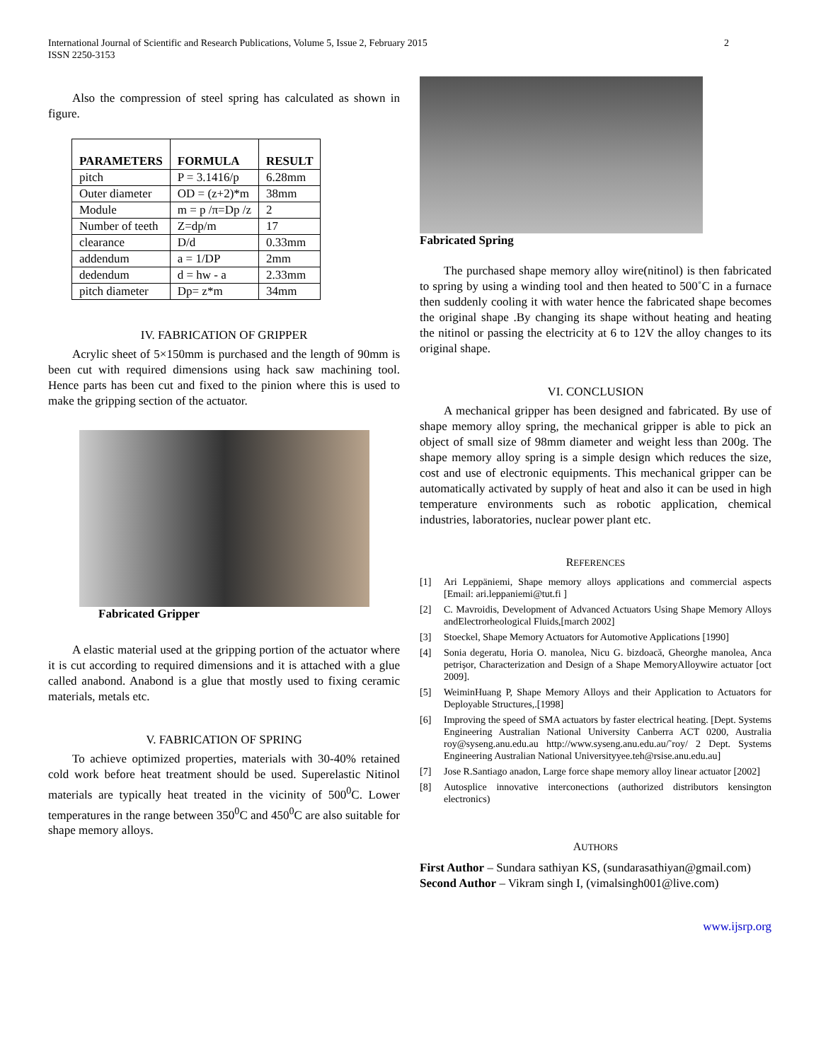International Journal of Scientific and Research Publications, Volume 5, Issue 2, February 2015
ISSN 2250-3153
2
Also the compression of steel spring has calculated as shown in figure.
| PARAMETERS | FORMULA | RESULT |
| --- | --- | --- |
| pitch | P = 3.1416/p | 6.28mm |
| Outer diameter | OD = (z+2)*m | 38mm |
| Module | m = p /π=Dp /z | 2 |
| Number of teeth | Z=dp/m | 17 |
| clearance | D/d | 0.33mm |
| addendum | a = 1/DP | 2mm |
| dedendum | d = hw - a | 2.33mm |
| pitch diameter | Dp= z*m | 34mm |
IV. FABRICATION OF GRIPPER
Acrylic sheet of 5×150mm is purchased and the length of 90mm is been cut with required dimensions using hack saw machining tool. Hence parts has been cut and fixed to the pinion where this is used to make the gripping section of the actuator.
Fabricated Gripper
A elastic material used at the gripping portion of the actuator where it is cut according to required dimensions and it is attached with a glue called anabond. Anabond is a glue that mostly used to fixing ceramic materials, metals etc.
V. FABRICATION OF SPRING
To achieve optimized properties, materials with 30-40% retained cold work before heat treatment should be used. Superelastic Nitinol materials are typically heat treated in the vicinity of 500<sup>0</sup>C. Lower temperatures in the range between 350<sup>0</sup>C and 450<sup>0</sup>C are also suitable for shape memory alloys.
Fabricated Spring
The purchased shape memory alloy wire(nitinol) is then fabricated to spring by using a winding tool and then heated to 500˚C in a furnace then suddenly cooling it with water hence the fabricated shape becomes the original shape .By changing its shape without heating and heating the nitinol or passing the electricity at 6 to 12V the alloy changes to its original shape.
VI. CONCLUSION
A mechanical gripper has been designed and fabricated. By use of shape memory alloy spring, the mechanical gripper is able to pick an object of small size of 98mm diameter and weight less than 200g. The shape memory alloy spring is a simple design which reduces the size, cost and use of electronic equipments. This mechanical gripper can be automatically activated by supply of heat and also it can be used in high temperature environments such as robotic application, chemical industries, laboratories, nuclear power plant etc.
REFERENCES
[1] Ari Leppäniemi, Shape memory alloys applications and commercial aspects [Email: ari.leppaniemi@tut.fi ]
[2] C. Mavroidis, Development of Advanced Actuators Using Shape Memory Alloys andElectrorheological Fluids,[march 2002]
[3] Stoeckel, Shape Memory Actuators for Automotive Applications [1990]
[4] Sonia degeratu, Horia O. manolea, Nicu G. bizdoacă, Gheorghe manolea, Anca petrişor, Characterization and Design of a Shape MemoryAlloywire actuator [oct 2009].
[5] WeiminHuang P, Shape Memory Alloys and their Application to Actuators for Deployable Structures,.[1998]
[6] Improving the speed of SMA actuators by faster electrical heating. [Dept. Systems Engineering Australian National University Canberra ACT 0200, Australia roy@syseng.anu.edu.au http://www.syseng.anu.edu.au/˜roy/ 2 Dept. Systems Engineering Australian National Universityyee.teh@rsise.anu.edu.au]
[7] Jose R.Santiago anadon, Large force shape memory alloy linear actuator [2002]
[8] Autosplice innovative interconections (authorized distributors kensington electronics)
AUTHORS
First Author – Sundara sathiyan KS, (sundarasathiyan@gmail.com)
Second Author – Vikram singh I, (vimalsingh001@live.com)
www.ijsrp.org